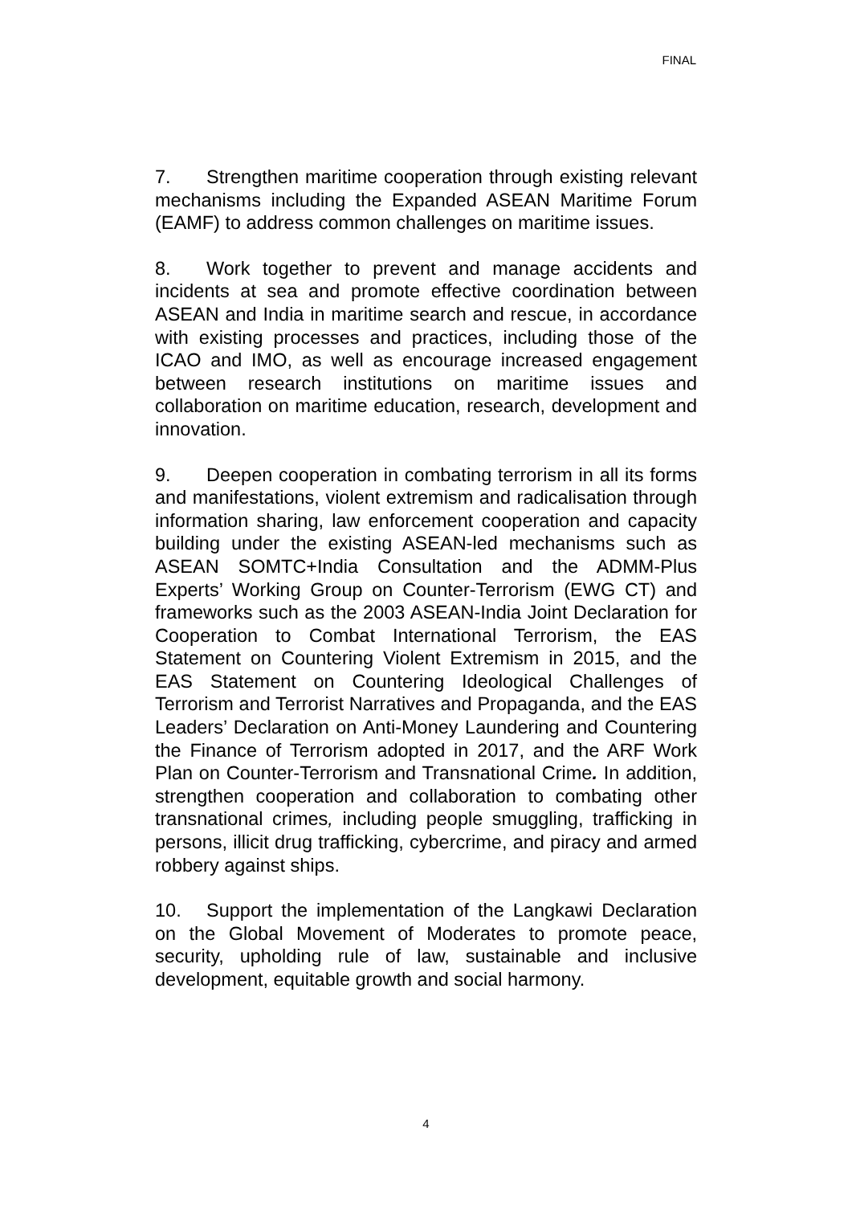FINAL
7. Strengthen maritime cooperation through existing relevant mechanisms including the Expanded ASEAN Maritime Forum (EAMF) to address common challenges on maritime issues.
8. Work together to prevent and manage accidents and incidents at sea and promote effective coordination between ASEAN and India in maritime search and rescue, in accordance with existing processes and practices, including those of the ICAO and IMO, as well as encourage increased engagement between research institutions on maritime issues and collaboration on maritime education, research, development and innovation.
9. Deepen cooperation in combating terrorism in all its forms and manifestations, violent extremism and radicalisation through information sharing, law enforcement cooperation and capacity building under the existing ASEAN-led mechanisms such as ASEAN SOMTC+India Consultation and the ADMM-Plus Experts’ Working Group on Counter-Terrorism (EWG CT) and frameworks such as the 2003 ASEAN-India Joint Declaration for Cooperation to Combat International Terrorism, the EAS Statement on Countering Violent Extremism in 2015, and the EAS Statement on Countering Ideological Challenges of Terrorism and Terrorist Narratives and Propaganda, and the EAS Leaders’ Declaration on Anti-Money Laundering and Countering the Finance of Terrorism adopted in 2017, and the ARF Work Plan on Counter-Terrorism and Transnational Crime. In addition, strengthen cooperation and collaboration to combating other transnational crimes, including people smuggling, trafficking in persons, illicit drug trafficking, cybercrime, and piracy and armed robbery against ships.
10. Support the implementation of the Langkawi Declaration on the Global Movement of Moderates to promote peace, security, upholding rule of law, sustainable and inclusive development, equitable growth and social harmony.
4